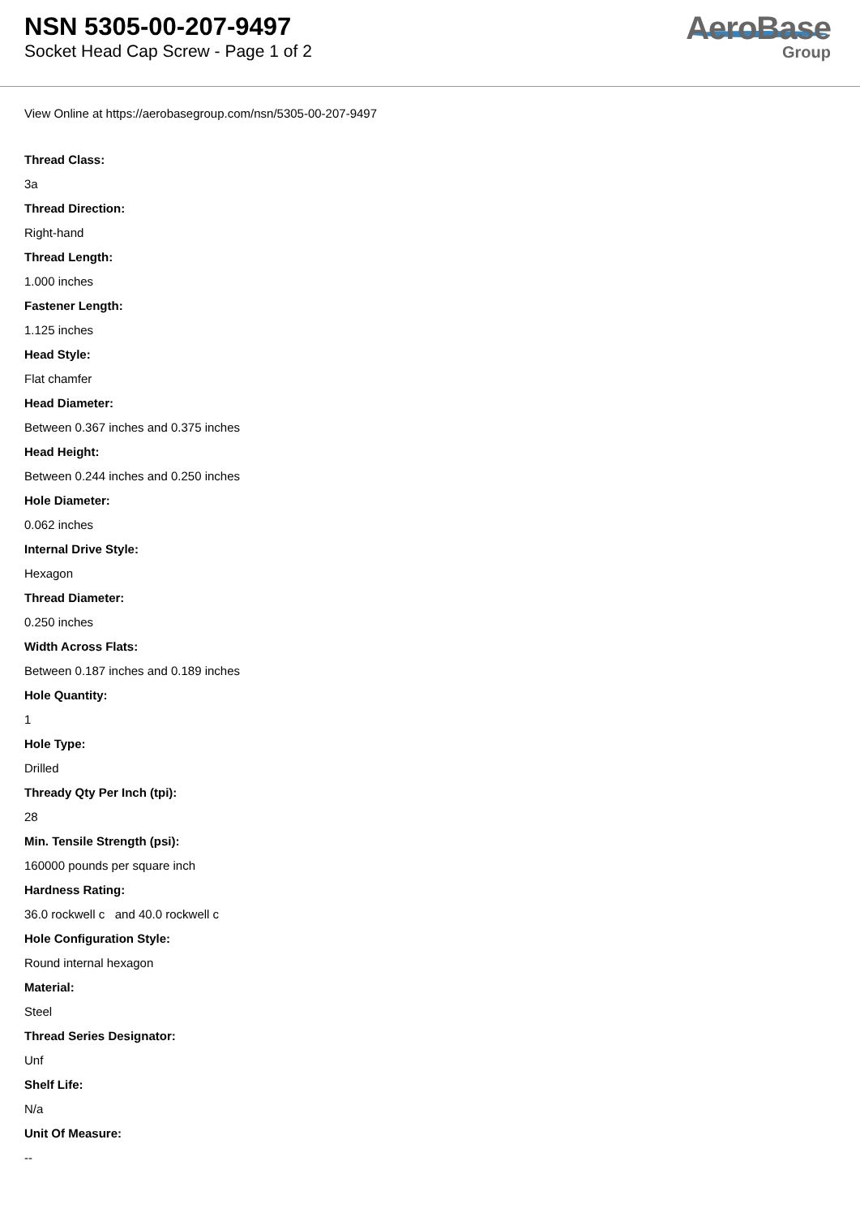NSN 5305-00-207-9497
Socket Head Cap Screw - Page 1 of 2
AeroBase
Group
View Online at https://aerobasegroup.com/nsn/5305-00-207-9497
Thread Class:
3a
Thread Direction:
Right-hand
Thread Length:
1.000 inches
Fastener Length:
1.125 inches
Head Style:
Flat chamfer
Head Diameter:
Between 0.367 inches and 0.375 inches
Head Height:
Between 0.244 inches and 0.250 inches
Hole Diameter:
0.062 inches
Internal Drive Style:
Hexagon
Thread Diameter:
0.250 inches
Width Across Flats:
Between 0.187 inches and 0.189 inches
Hole Quantity:
1
Hole Type:
Drilled
Thready Qty Per Inch (tpi):
28
Min. Tensile Strength (psi):
160000 pounds per square inch
Hardness Rating:
36.0 rockwell c and 40.0 rockwell c
Hole Configuration Style:
Round internal hexagon
Material:
Steel
Thread Series Designator:
Unf
Shelf Life:
N/a
Unit Of Measure:
--